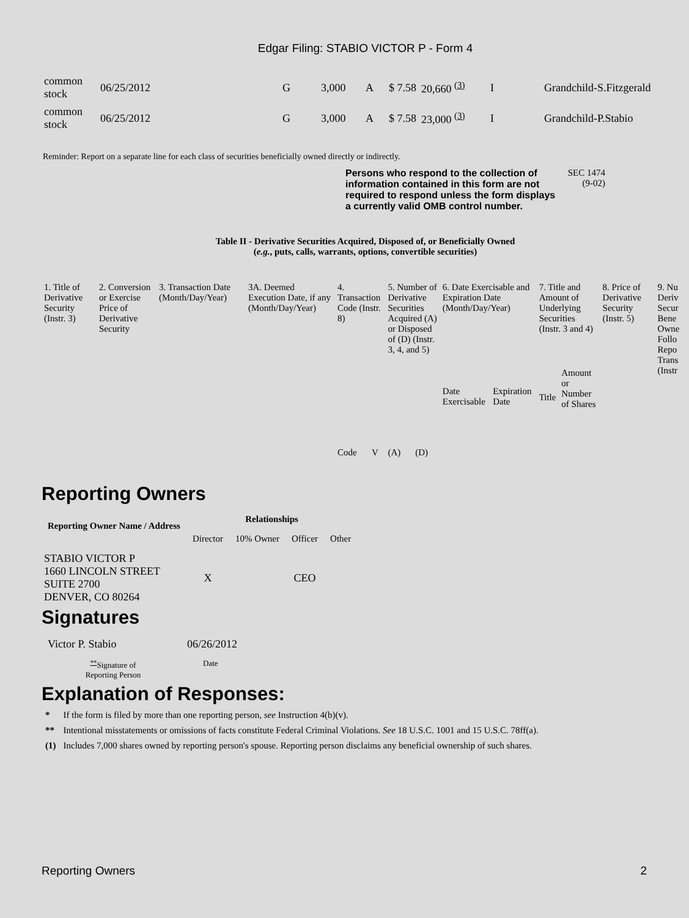Edgar Filing: STABIO VICTOR P - Form 4
| common stock | 06/25/2012 | G | 3,000 | A | $ 7.58 | 20,660 <sup>(3)</sup> | I | Grandchild-S.Fitzgerald |
| common stock | 06/25/2012 | G | 3,000 | A | $ 7.58 | 23,000 <sup>(3)</sup> | I | Grandchild-P.Stabio |
Reminder: Report on a separate line for each class of securities beneficially owned directly or indirectly.
Persons who respond to the collection of information contained in this form are not required to respond unless the form displays a currently valid OMB control number.
SEC 1474
(9-02)
Table II - Derivative Securities Acquired, Disposed of, or Beneficially Owned
(e.g., puts, calls, warrants, options, convertible securities)
| 1. Title of Derivative Security (Instr. 3) | 2. Conversion or Exercise Price of Derivative Security | 3. Transaction Date (Month/Day/Year) | 3A. Deemed Execution Date, if any (Month/Day/Year) | 4. Transaction Code (Instr. 8) | | 5. Number of Derivative Securities Acquired (A) or Disposed of (D) (Instr. 3, 4, and 5) | | 6. Date Exercisable and Expiration Date (Month/Day/Year) | | 7. Title and Amount of Underlying Securities (Instr. 3 and 4) | | 8. Price of Derivative Security (Instr. 5) | 9. Nu Deriv Secur Bene Owne Follo Repo Trans (Instr |
| | | | | Code | V | (A) | (D) | Date Exercisable | Expiration Date | Title | Amount or Number of Shares | | |
Reporting Owners
| Reporting Owner Name / Address | Relationships | | | |
| --- | --- | --- | --- | --- |
| | Director | 10% Owner | Officer | Other |
| STABIO VICTOR P 1660 LINCOLN STREET SUITE 2700 DENVER, CO 80264 | X | | CEO | |
Signatures
| Victor P. Stabio | 06/26/2012 |
| <sup>**</sup> Signature of Reporting Person | Date |
Explanation of Responses:
| * | If the form is filed by more than one reporting person, see Instruction 4(b)(v). |
| ** | Intentional misstatements or omissions of facts constitute Federal Criminal Violations. See 18 U.S.C. 1001 and 15 U.S.C. 78ff(a). |
| (1) | Includes 7,000 shares owned by reporting person's spouse. Reporting person disclaims any beneficial ownership of such shares. |
Reporting Owners 2